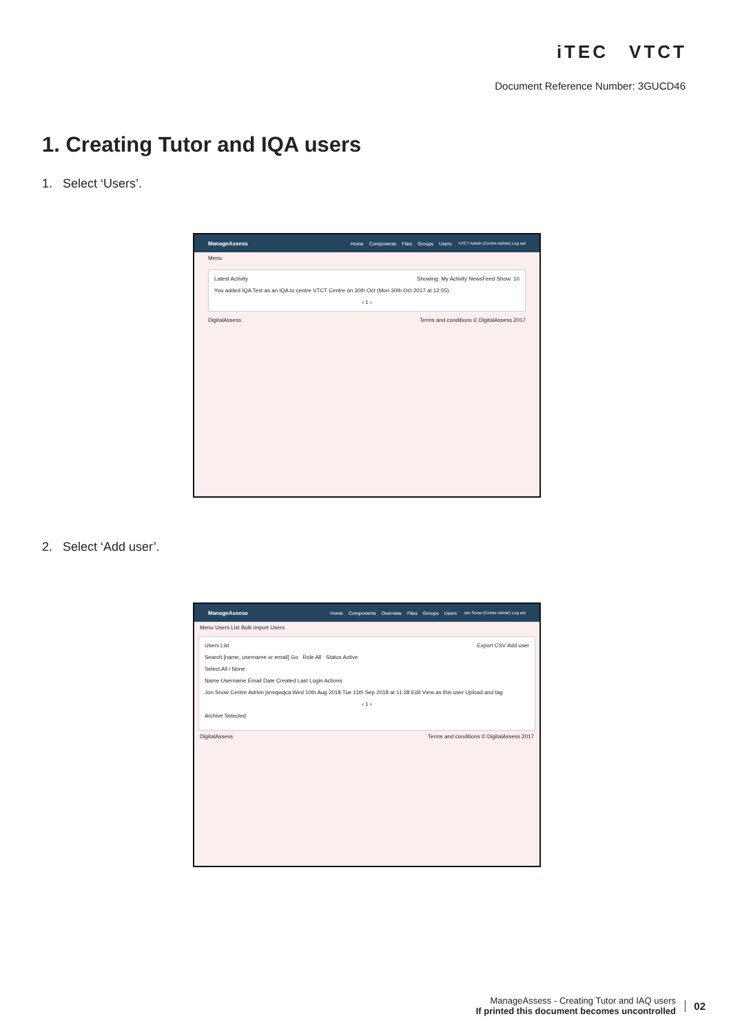iTEC VTCT
Document Reference Number: 3GUCD46
1. Creating Tutor and IQA users
1. Select ‘Users’.
ManageAssess
Home Components Files Groups Users
VTCT Admin (Centre Admin) Log out
Menu
Latest Activity Showing: My Activity NewsFeed Show: 10
You added IQA Test as an IQA to centre VTCT Centre on 30th Oct (Mon 30th Oct 2017 at 12:55).
‹ 1 ›
DigitalAssess Terms and conditions © DigitalAssess 2017
2. Select ‘Add user’.
ManageAssess
Home Components Overview Files Groups Users
Jon Snow (Centre Admin) Log out
Menu Users List Bulk import Users
Users List Export CSV Add user
Search [name, username or email] Go Role All Status Active
Select All / None
Name Username Email Date Created Last Login Actions
Jon Snow Centre Admin jsnvqwqca Wed 10th Aug 2018 Tue 11th Sep 2018 at 11:28 Edit View as this user Upload and tag
‹ 1 ›
Archive Selected
DigitalAssess Terms and conditions © DigitalAssess 2017
ManageAssess - Creating Tutor and IAQ users
If printed this document becomes uncontrolled
02